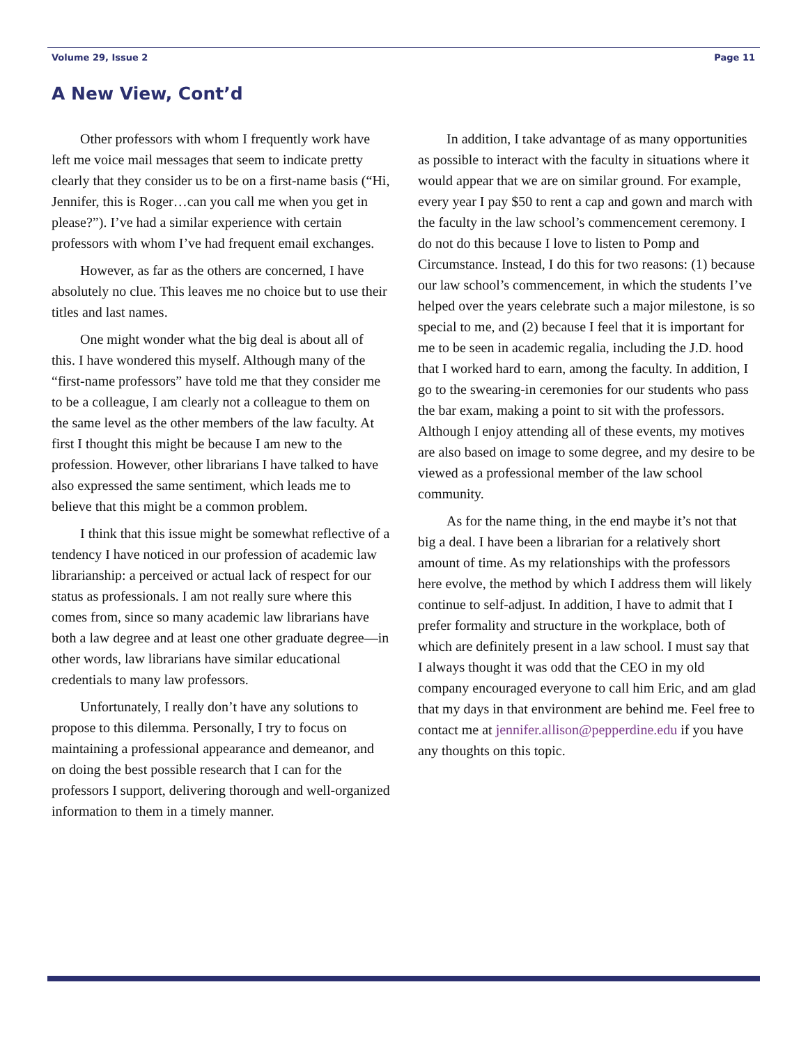Volume 29, Issue 2 Page 11
A New View, Cont’d
Other professors with whom I frequently work have left me voice mail messages that seem to indicate pretty clearly that they consider us to be on a first-name basis (“Hi, Jennifer, this is Roger…can you call me when you get in please?”). I’ve had a similar experience with certain professors with whom I’ve had frequent email exchanges.
However, as far as the others are concerned, I have absolutely no clue. This leaves me no choice but to use their titles and last names.
One might wonder what the big deal is about all of this. I have wondered this myself. Although many of the “first-name professors” have told me that they consider me to be a colleague, I am clearly not a colleague to them on the same level as the other members of the law faculty. At first I thought this might be because I am new to the profession. However, other librarians I have talked to have also expressed the same sentiment, which leads me to believe that this might be a common problem.
I think that this issue might be somewhat reflective of a tendency I have noticed in our profession of academic law librarianship: a perceived or actual lack of respect for our status as professionals. I am not really sure where this comes from, since so many academic law librarians have both a law degree and at least one other graduate degree—in other words, law librarians have similar educational credentials to many law professors.
Unfortunately, I really don’t have any solutions to propose to this dilemma. Personally, I try to focus on maintaining a professional appearance and demeanor, and on doing the best possible research that I can for the professors I support, delivering thorough and well-organized information to them in a timely manner.
In addition, I take advantage of as many opportunities as possible to interact with the faculty in situations where it would appear that we are on similar ground. For example, every year I pay $50 to rent a cap and gown and march with the faculty in the law school’s commencement ceremony. I do not do this because I love to listen to Pomp and Circumstance. Instead, I do this for two reasons: (1) because our law school’s commencement, in which the students I’ve helped over the years celebrate such a major milestone, is so special to me, and (2) because I feel that it is important for me to be seen in academic regalia, including the J.D. hood that I worked hard to earn, among the faculty. In addition, I go to the swearing-in ceremonies for our students who pass the bar exam, making a point to sit with the professors. Although I enjoy attending all of these events, my motives are also based on image to some degree, and my desire to be viewed as a professional member of the law school community.
As for the name thing, in the end maybe it’s not that big a deal. I have been a librarian for a relatively short amount of time. As my relationships with the professors here evolve, the method by which I address them will likely continue to self-adjust. In addition, I have to admit that I prefer formality and structure in the workplace, both of which are definitely present in a law school. I must say that I always thought it was odd that the CEO in my old company encouraged everyone to call him Eric, and am glad that my days in that environment are behind me. Feel free to contact me at jennifer.allison@pepperdine.edu if you have any thoughts on this topic.